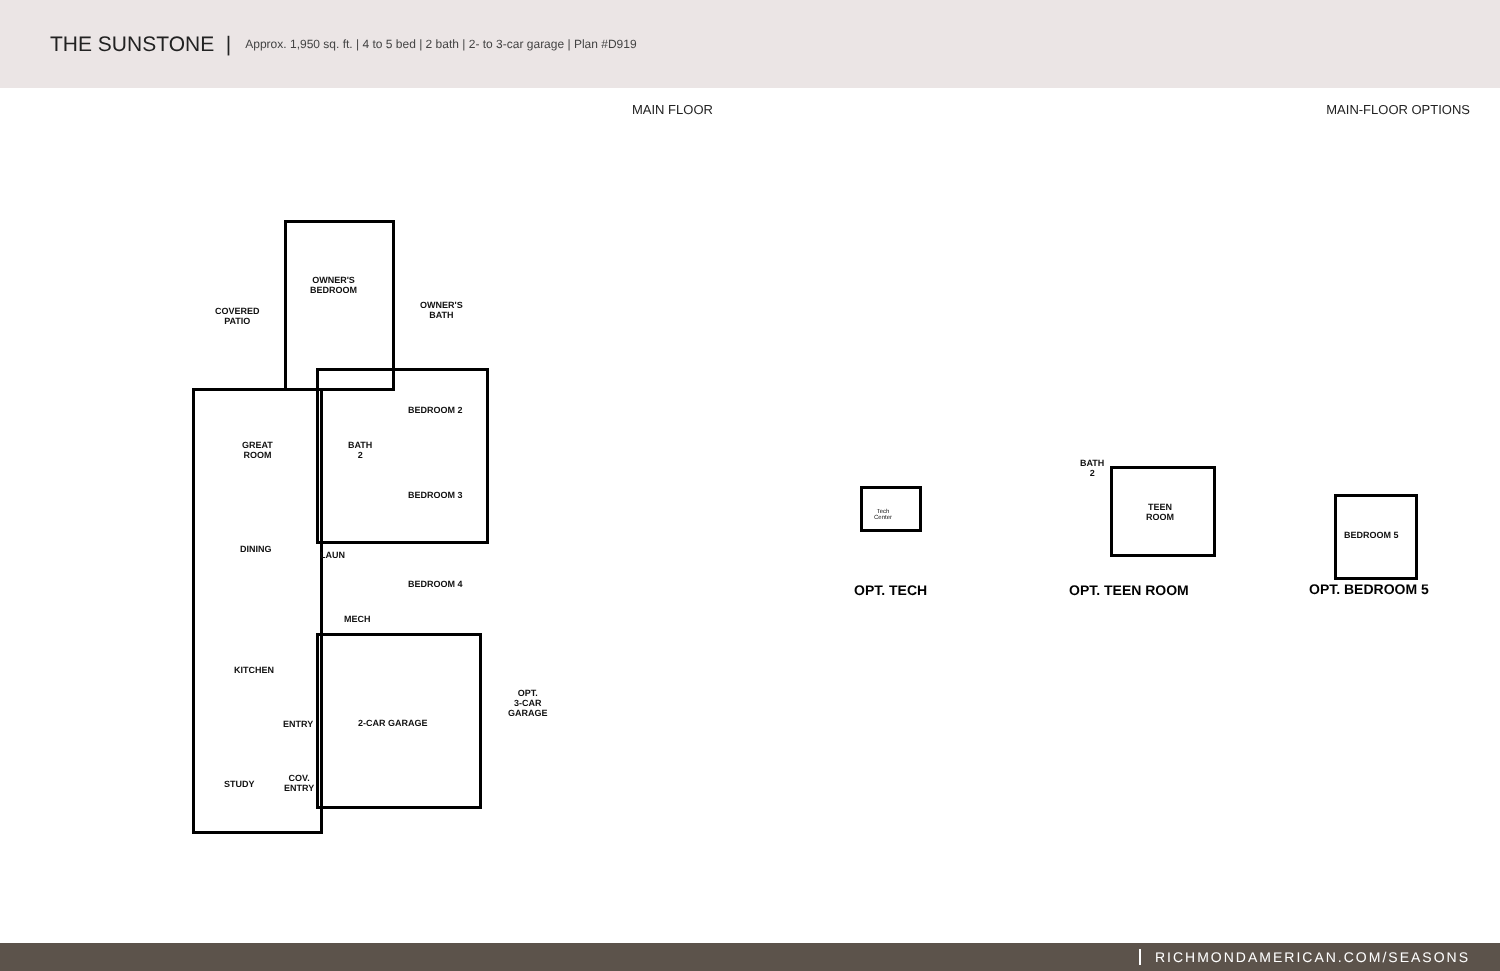THE SUNSTONE |
Approx. 1,950 sq. ft. | 4 to 5 bed | 2 bath | 2- to 3-car garage | Plan #D919
MAIN FLOOR MAIN-FLOOR OPTIONS
COVERED
PATIO
OWNER'S
BEDROOM
OWNER'S
BATH
BEDROOM 2
GREAT
ROOM
BATH
2
BEDROOM 3
DINING
LAUN
BEDROOM 4
MECH
KITCHEN
ENTRY 2-CAR GARAGE
OPT.
3-CAR
GARAGE
STUDY
COV.
ENTRY
Tech
Center
OPT. TECH
BATH
2
TEEN
ROOM
OPT. TEEN ROOM
BEDROOM 5
OPT. BEDROOM 5
RICHMONDAMERICAN.COM/SEASONS